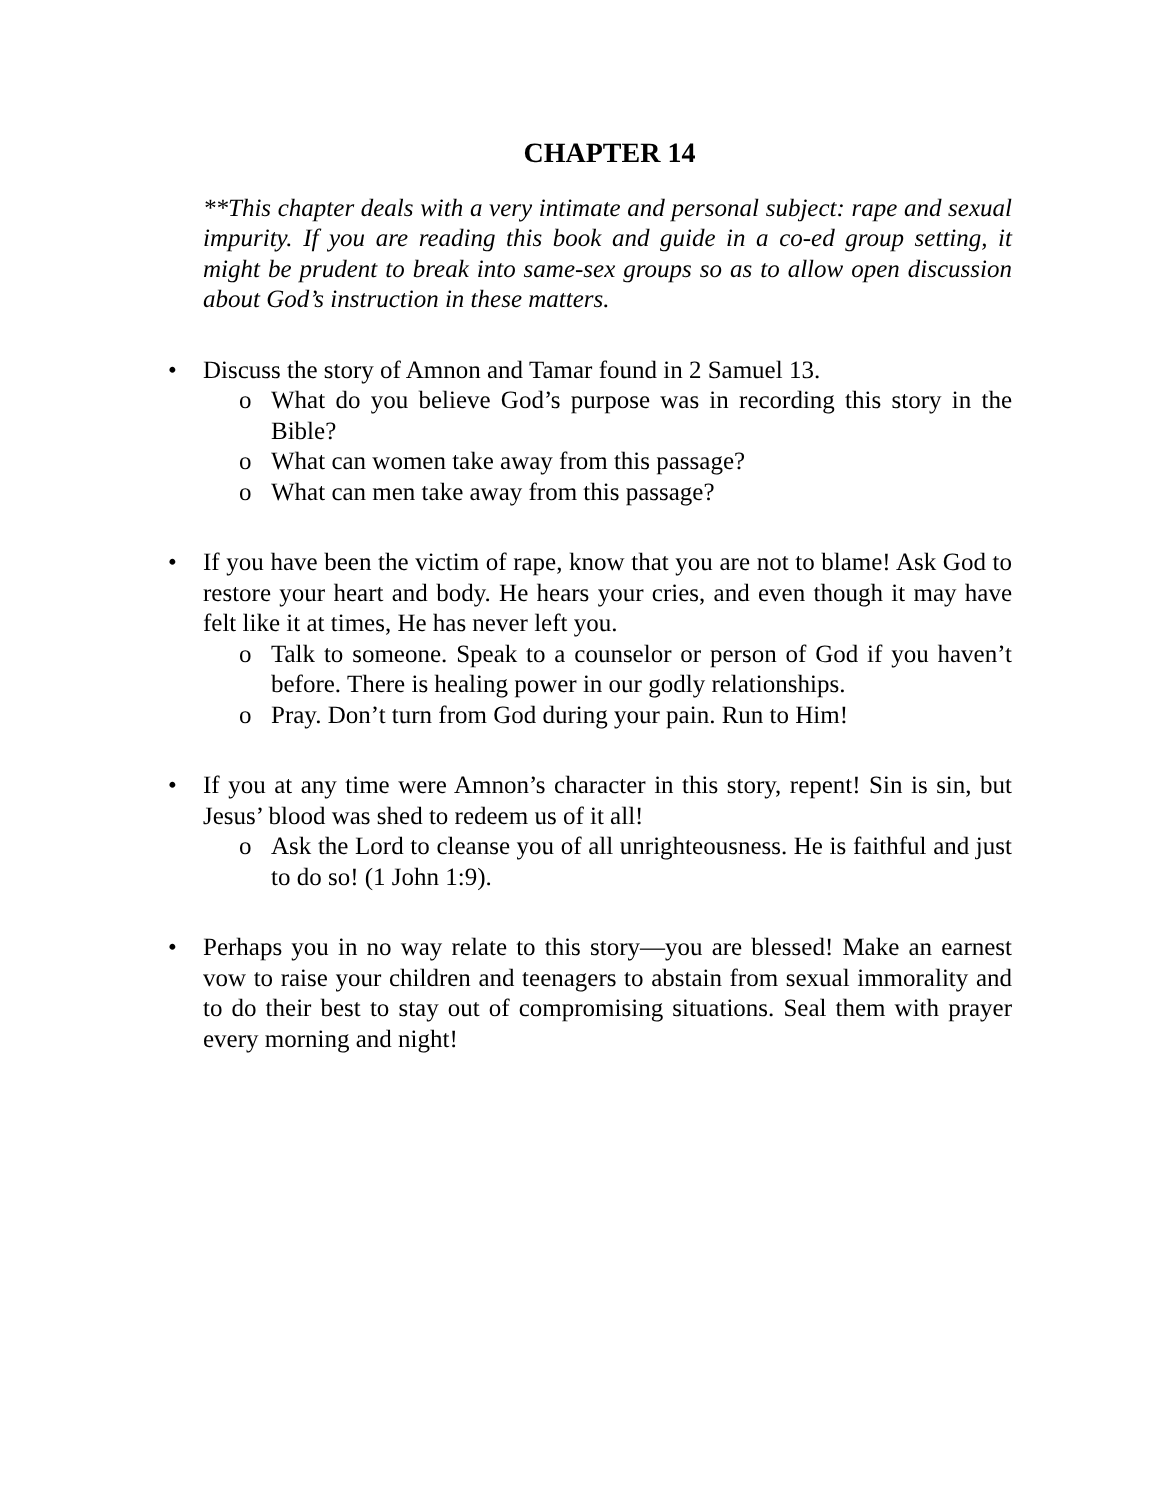CHAPTER 14
**This chapter deals with a very intimate and personal subject: rape and sexual impurity. If you are reading this book and guide in a co-ed group setting, it might be prudent to break into same-sex groups so as to allow open discussion about God’s instruction in these matters.
• Discuss the story of Amnon and Tamar found in 2 Samuel 13.
o What do you believe God’s purpose was in recording this story in the Bible?
o What can women take away from this passage?
o What can men take away from this passage?
• If you have been the victim of rape, know that you are not to blame! Ask God to restore your heart and body. He hears your cries, and even though it may have felt like it at times, He has never left you.
o Talk to someone. Speak to a counselor or person of God if you haven’t before. There is healing power in our godly relationships.
o Pray. Don’t turn from God during your pain. Run to Him!
• If you at any time were Amnon’s character in this story, repent! Sin is sin, but Jesus’ blood was shed to redeem us of it all!
o Ask the Lord to cleanse you of all unrighteousness. He is faithful and just to do so! (1 John 1:9).
• Perhaps you in no way relate to this story—you are blessed! Make an earnest vow to raise your children and teenagers to abstain from sexual immorality and to do their best to stay out of compromising situations. Seal them with prayer every morning and night!